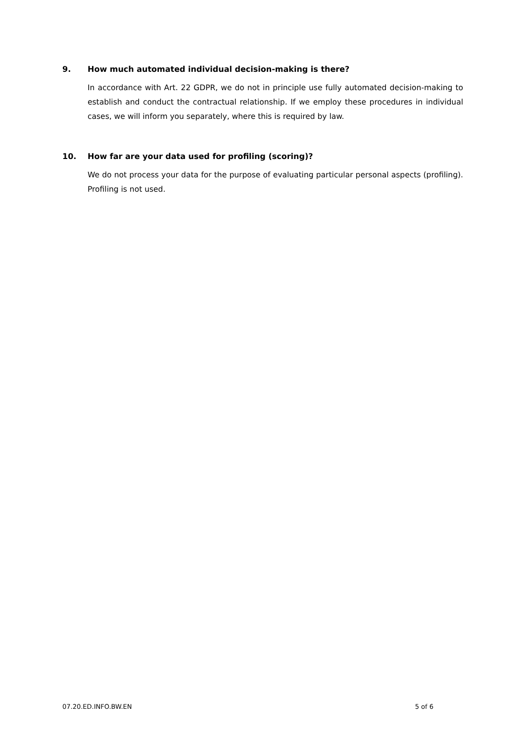9. How much automated individual decision-making is there?
In accordance with Art. 22 GDPR, we do not in principle use fully automated decision-making to establish and conduct the contractual relationship. If we employ these procedures in individual cases, we will inform you separately, where this is required by law.
10. How far are your data used for profiling (scoring)?
We do not process your data for the purpose of evaluating particular personal aspects (profiling). Profiling is not used.
07.20.ED.INFO.BW.EN 5 of 6